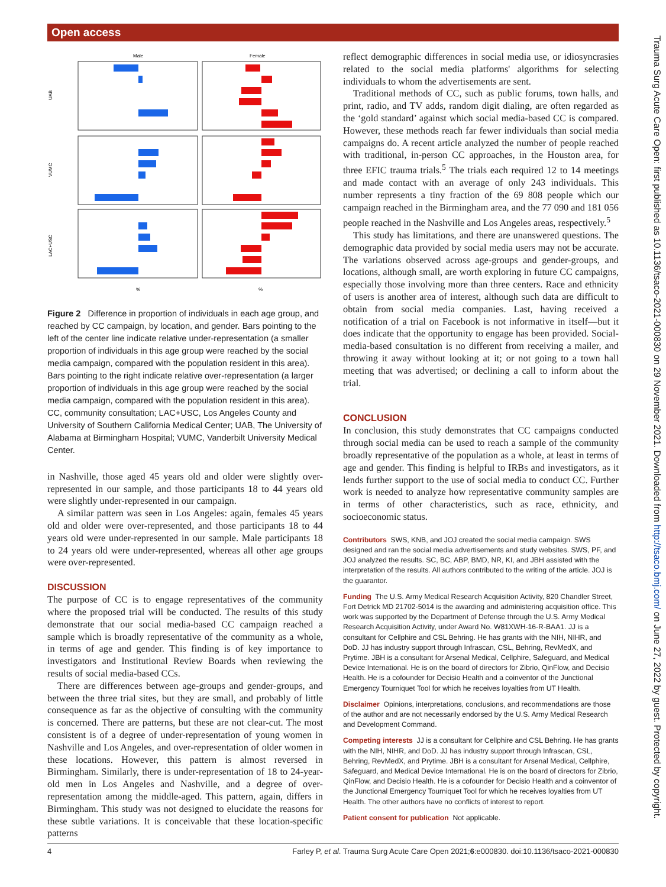Open access
Male
Female
UAB
VUMC
LAC+USC
%
%
Figure 2 Difference in proportion of individuals in each age group, and reached by CC campaign, by location, and gender. Bars pointing to the left of the center line indicate relative under-representation (a smaller proportion of individuals in this age group were reached by the social media campaign, compared with the population resident in this area). Bars pointing to the right indicate relative over-representation (a larger proportion of individuals in this age group were reached by the social media campaign, compared with the population resident in this area). CC, community consultation; LAC+USC, Los Angeles County and University of Southern California Medical Center; UAB, The University of Alabama at Birmingham Hospital; VUMC, Vanderbilt University Medical Center.
in Nashville, those aged 45 years old and older were slightly over-represented in our sample, and those participants 18 to 44 years old were slightly under-represented in our campaign.
A similar pattern was seen in Los Angeles: again, females 45 years old and older were over-represented, and those participants 18 to 44 years old were under-represented in our sample. Male participants 18 to 24 years old were under-represented, whereas all other age groups were over-represented.
DISCUSSION
The purpose of CC is to engage representatives of the community where the proposed trial will be conducted. The results of this study demonstrate that our social media-based CC campaign reached a sample which is broadly representative of the community as a whole, in terms of age and gender. This finding is of key importance to investigators and Institutional Review Boards when reviewing the results of social media-based CCs.
There are differences between age-groups and gender-groups, and between the three trial sites, but they are small, and probably of little consequence as far as the objective of consulting with the community is concerned. There are patterns, but these are not clear-cut. The most consistent is of a degree of under-representation of young women in Nashville and Los Angeles, and over-representation of older women in these locations. However, this pattern is almost reversed in Birmingham. Similarly, there is under-representation of 18 to 24-year-old men in Los Angeles and Nashville, and a degree of over-representation among the middle-aged. This pattern, again, differs in Birmingham. This study was not designed to elucidate the reasons for these subtle variations. It is conceivable that these location-specific patterns
reflect demographic differences in social media use, or idiosyncrasies related to the social media platforms' algorithms for selecting individuals to whom the advertisements are sent.
Traditional methods of CC, such as public forums, town halls, and print, radio, and TV adds, random digit dialing, are often regarded as the ‘gold standard’ against which social media-based CC is compared. However, these methods reach far fewer individuals than social media campaigns do. A recent article analyzed the number of people reached with traditional, in-person CC approaches, in the Houston area, for three EFIC trauma trials.<sup>5</sup> The trials each required 12 to 14 meetings and made contact with an average of only 243 individuals. This number represents a tiny fraction of the 69 808 people which our campaign reached in the Birmingham area, and the 77 090 and 181 056 people reached in the Nashville and Los Angeles areas, respectively.<sup>5</sup>
This study has limitations, and there are unanswered questions. The demographic data provided by social media users may not be accurate. The variations observed across age-groups and gender-groups, and locations, although small, are worth exploring in future CC campaigns, especially those involving more than three centers. Race and ethnicity of users is another area of interest, although such data are difficult to obtain from social media companies. Last, having received a notification of a trial on Facebook is not informative in itself—but it does indicate that the opportunity to engage has been provided. Social-media-based consultation is no different from receiving a mailer, and throwing it away without looking at it; or not going to a town hall meeting that was advertised; or declining a call to inform about the trial.
CONCLUSION
In conclusion, this study demonstrates that CC campaigns conducted through social media can be used to reach a sample of the community broadly representative of the population as a whole, at least in terms of age and gender. This finding is helpful to IRBs and investigators, as it lends further support to the use of social media to conduct CC. Further work is needed to analyze how representative community samples are in terms of other characteristics, such as race, ethnicity, and socioeconomic status.
Contributors SWS, KNB, and JOJ created the social media campaign. SWS designed and ran the social media advertisements and study websites. SWS, PF, and JOJ analyzed the results. SC, BC, ABP, BMD, NR, KI, and JBH assisted with the interpretation of the results. All authors contributed to the writing of the article. JOJ is the guarantor.
Funding The U.S. Army Medical Research Acquisition Activity, 820 Chandler Street, Fort Detrick MD 21702-5014 is the awarding and administering acquisition office. This work was supported by the Department of Defense through the U.S. Army Medical Research Acquisition Activity, under Award No. W81XWH-16-R-BAA1. JJ is a consultant for Cellphire and CSL Behring. He has grants with the NIH, NIHR, and DoD. JJ has industry support through Infrascan, CSL, Behring, RevMedX, and Prytime. JBH is a consultant for Arsenal Medical, Cellphire, Safeguard, and Medical Device International. He is on the board of directors for Zibrio, QinFlow, and Decisio Health. He is a cofounder for Decisio Health and a coinventor of the Junctional Emergency Tourniquet Tool for which he receives loyalties from UT Health.
Disclaimer Opinions, interpretations, conclusions, and recommendations are those of the author and are not necessarily endorsed by the U.S. Army Medical Research and Development Command.
Competing interests JJ is a consultant for Cellphire and CSL Behring. He has grants with the NIH, NIHR, and DoD. JJ has industry support through Infrascan, CSL, Behring, RevMedX, and Prytime. JBH is a consultant for Arsenal Medical, Cellphire, Safeguard, and Medical Device International. He is on the board of directors for Zibrio, QinFlow, and Decisio Health. He is a cofounder for Decisio Health and a coinventor of the Junctional Emergency Tourniquet Tool for which he receives loyalties from UT Health. The other authors have no conflicts of interest to report.
Patient consent for publication Not applicable.
4 Farley P, et al. Trauma Surg Acute Care Open 2021;6:e000830. doi:10.1136/tsaco-2021-000830
Trauma Surg Acute Care Open: first published as 10.1136/tsaco-2021-000830 on 29 November 2021. Downloaded from http://tsaco.bmj.com/ on June 27, 2022 by guest. Protected by copyright.